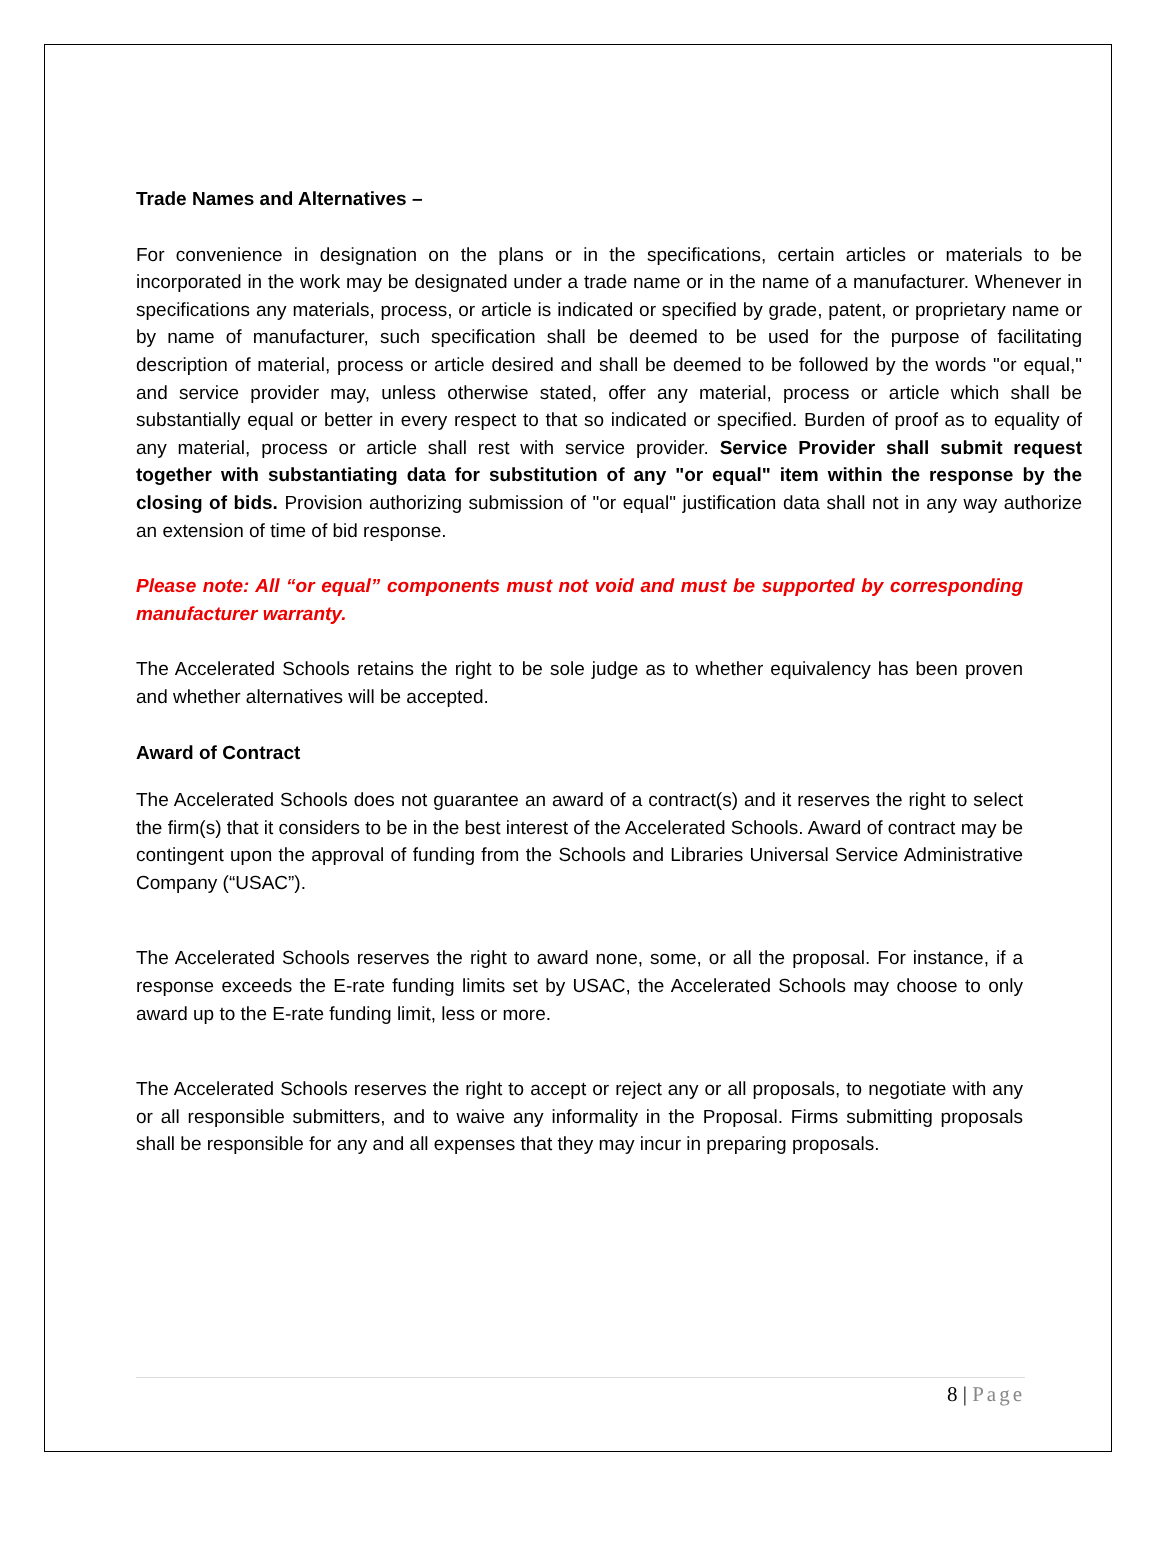Trade Names and Alternatives –
For convenience in designation on the plans or in the specifications, certain articles or materials to be incorporated in the work may be designated under a trade name or in the name of a manufacturer. Whenever in specifications any materials, process, or article is indicated or specified by grade, patent, or proprietary name or by name of manufacturer, such specification shall be deemed to be used for the purpose of facilitating description of material, process or article desired and shall be deemed to be followed by the words "or equal," and service provider may, unless otherwise stated, offer any material, process or article which shall be substantially equal or better in every respect to that so indicated or specified. Burden of proof as to equality of any material, process or article shall rest with service provider. Service Provider shall submit request together with substantiating data for substitution of any "or equal" item within the response by the closing of bids. Provision authorizing submission of "or equal" justification data shall not in any way authorize an extension of time of bid response.
Please note: All “or equal” components must not void and must be supported by corresponding manufacturer warranty.
The Accelerated Schools retains the right to be sole judge as to whether equivalency has been proven and whether alternatives will be accepted.
Award of Contract
The Accelerated Schools does not guarantee an award of a contract(s) and it reserves the right to select the firm(s) that it considers to be in the best interest of the Accelerated Schools. Award of contract may be contingent upon the approval of funding from the Schools and Libraries Universal Service Administrative Company (“USAC”).
The Accelerated Schools reserves the right to award none, some, or all the proposal. For instance, if a response exceeds the E-rate funding limits set by USAC, the Accelerated Schools may choose to only award up to the E-rate funding limit, less or more.
The Accelerated Schools reserves the right to accept or reject any or all proposals, to negotiate with any or all responsible submitters, and to waive any informality in the Proposal. Firms submitting proposals shall be responsible for any and all expenses that they may incur in preparing proposals.
8 | Page